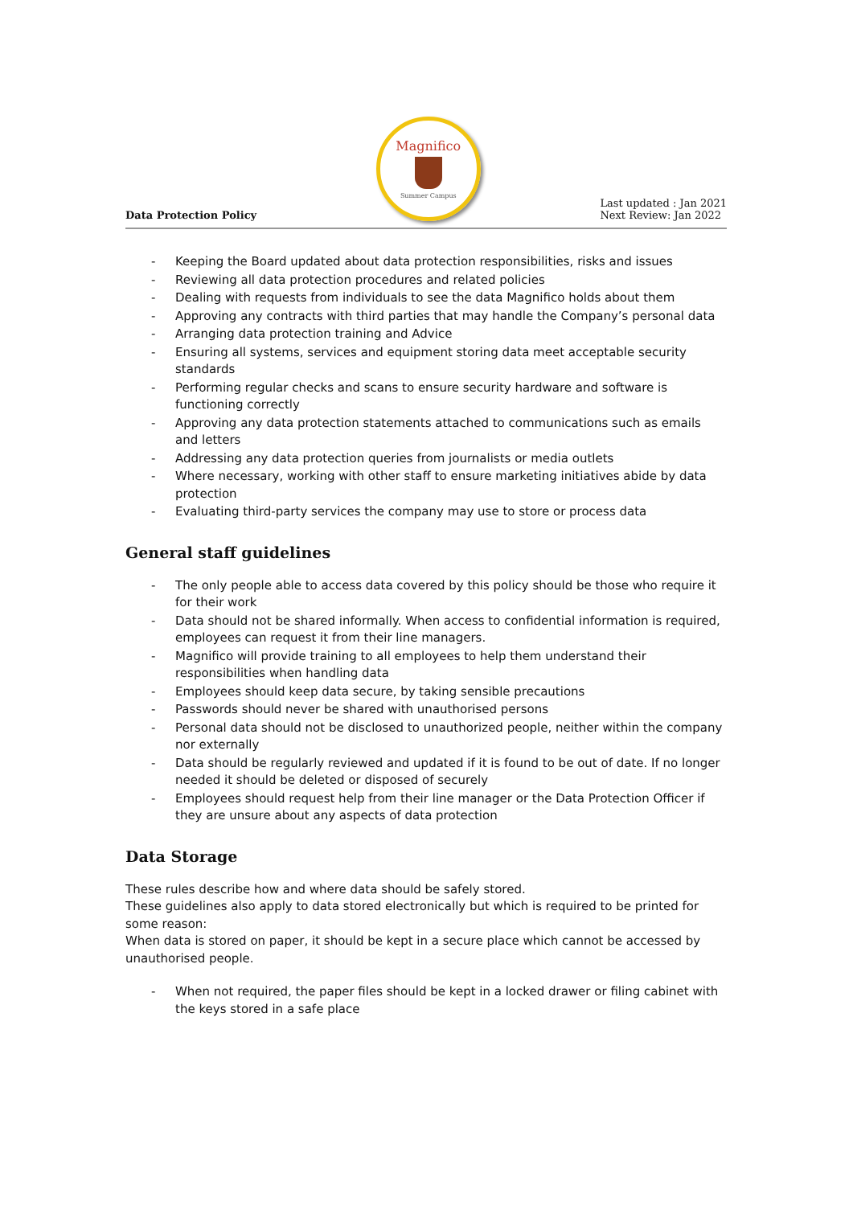Data Protection Policy
Magnifico
Summer Campus
Last updated : Jan 2021
Next Review: Jan 2022
- Keeping the Board updated about data protection responsibilities, risks and issues
- Reviewing all data protection procedures and related policies
- Dealing with requests from individuals to see the data Magnifico holds about them
- Approving any contracts with third parties that may handle the Company’s personal data
- Arranging data protection training and Advice
- Ensuring all systems, services and equipment storing data meet acceptable security standards
- Performing regular checks and scans to ensure security hardware and software is functioning correctly
- Approving any data protection statements attached to communications such as emails and letters
- Addressing any data protection queries from journalists or media outlets
- Where necessary, working with other staff to ensure marketing initiatives abide by data protection
- Evaluating third-party services the company may use to store or process data
General staff guidelines
- The only people able to access data covered by this policy should be those who require it for their work
- Data should not be shared informally. When access to confidential information is required, employees can request it from their line managers.
- Magnifico will provide training to all employees to help them understand their responsibilities when handling data
- Employees should keep data secure, by taking sensible precautions
- Passwords should never be shared with unauthorised persons
- Personal data should not be disclosed to unauthorized people, neither within the company nor externally
- Data should be regularly reviewed and updated if it is found to be out of date. If no longer needed it should be deleted or disposed of securely
- Employees should request help from their line manager or the Data Protection Officer if they are unsure about any aspects of data protection
Data Storage
These rules describe how and where data should be safely stored.
These guidelines also apply to data stored electronically but which is required to be printed for some reason:
When data is stored on paper, it should be kept in a secure place which cannot be accessed by unauthorised people.
- When not required, the paper files should be kept in a locked drawer or filing cabinet with the keys stored in a safe place